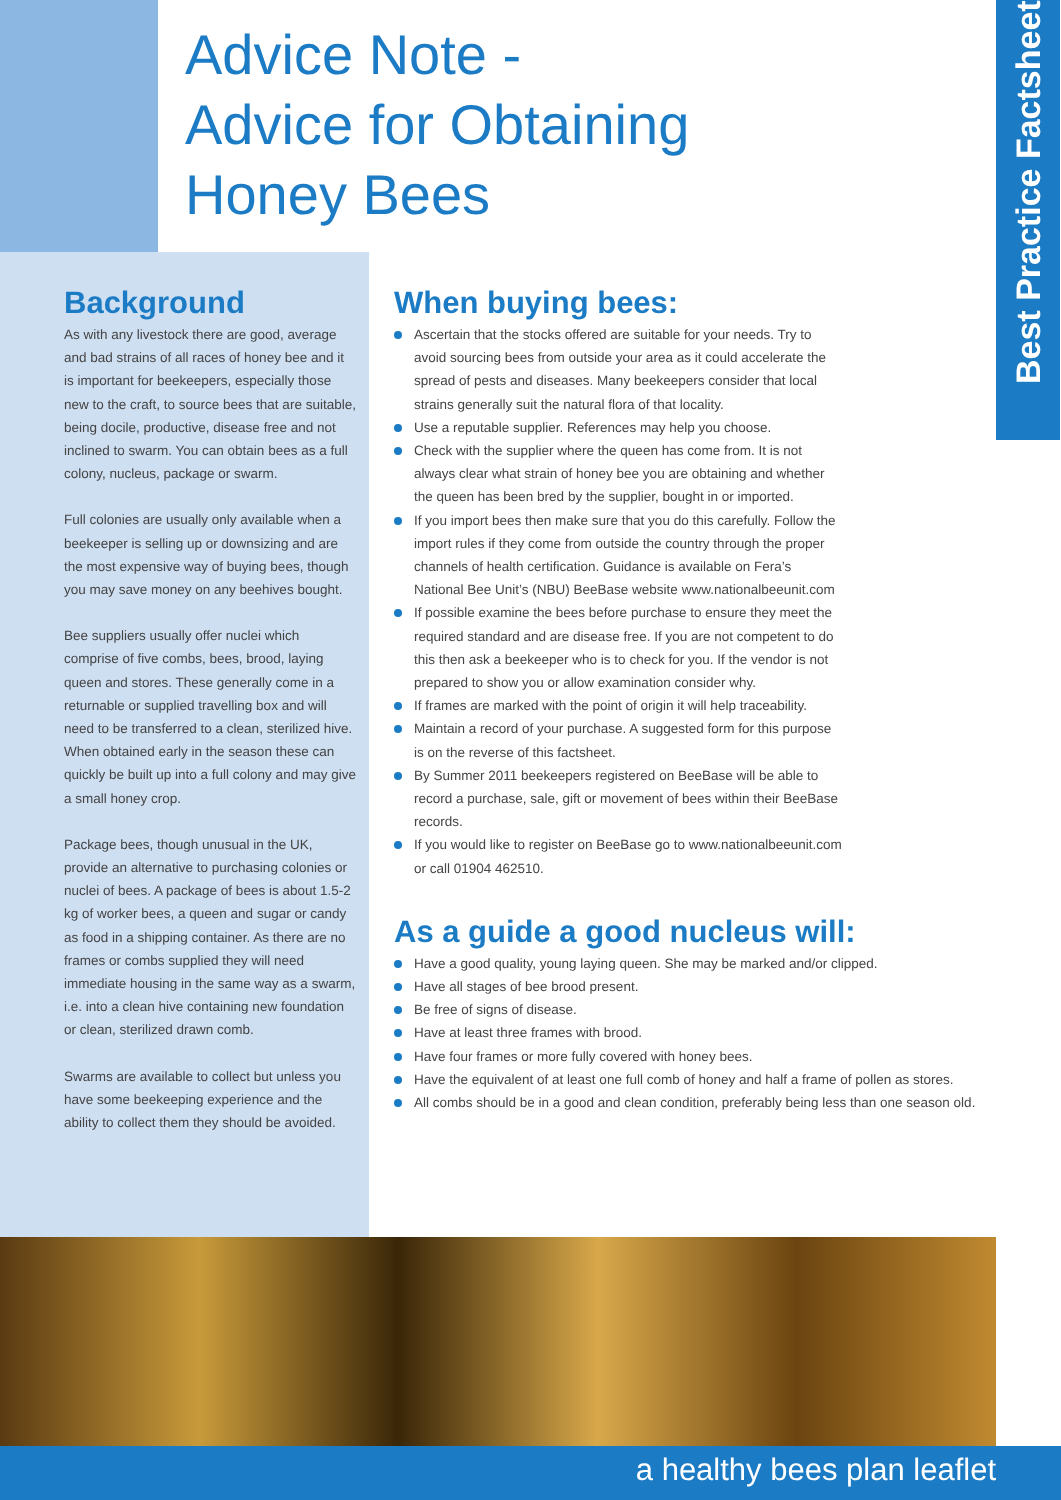Advice Note -
Advice for Obtaining
Honey Bees
Best Practice Factsheet
Background
As with any livestock there are good, average and bad strains of all races of honey bee and it is important for beekeepers, especially those new to the craft, to source bees that are suitable, being docile, productive, disease free and not inclined to swarm. You can obtain bees as a full colony, nucleus, package or swarm.
Full colonies are usually only available when a beekeeper is selling up or downsizing and are the most expensive way of buying bees, though you may save money on any beehives bought.
Bee suppliers usually offer nuclei which comprise of five combs, bees, brood, laying queen and stores. These generally come in a returnable or supplied travelling box and will need to be transferred to a clean, sterilized hive. When obtained early in the season these can quickly be built up into a full colony and may give a small honey crop.
Package bees, though unusual in the UK, provide an alternative to purchasing colonies or nuclei of bees. A package of bees is about 1.5-2 kg of worker bees, a queen and sugar or candy as food in a shipping container. As there are no frames or combs supplied they will need immediate housing in the same way as a swarm, i.e. into a clean hive containing new foundation or clean, sterilized drawn comb.
Swarms are available to collect but unless you have some beekeeping experience and the ability to collect them they should be avoided.
When buying bees:
Ascertain that the stocks offered are suitable for your needs. Try to avoid sourcing bees from outside your area as it could accelerate the spread of pests and diseases. Many beekeepers consider that local strains generally suit the natural flora of that locality.
Use a reputable supplier. References may help you choose.
Check with the supplier where the queen has come from. It is not always clear what strain of honey bee you are obtaining and whether the queen has been bred by the supplier, bought in or imported.
If you import bees then make sure that you do this carefully. Follow the import rules if they come from outside the country through the proper channels of health certification. Guidance is available on Fera’s National Bee Unit’s (NBU) BeeBase website www.nationalbeeunit.com
If possible examine the bees before purchase to ensure they meet the required standard and are disease free. If you are not competent to do this then ask a beekeeper who is to check for you. If the vendor is not prepared to show you or allow examination consider why.
If frames are marked with the point of origin it will help traceability.
Maintain a record of your purchase. A suggested form for this purpose is on the reverse of this factsheet.
By Summer 2011 beekeepers registered on BeeBase will be able to record a purchase, sale, gift or movement of bees within their BeeBase records.
If you would like to register on BeeBase go to www.nationalbeeunit.com or call 01904 462510.
As a guide a good nucleus will:
Have a good quality, young laying queen. She may be marked and/or clipped.
Have all stages of bee brood present.
Be free of signs of disease.
Have at least three frames with brood.
Have four frames or more fully covered with honey bees.
Have the equivalent of at least one full comb of honey and half a frame of pollen as stores.
All combs should be in a good and clean condition, preferably being less than one season old.
a healthy bees plan leaflet